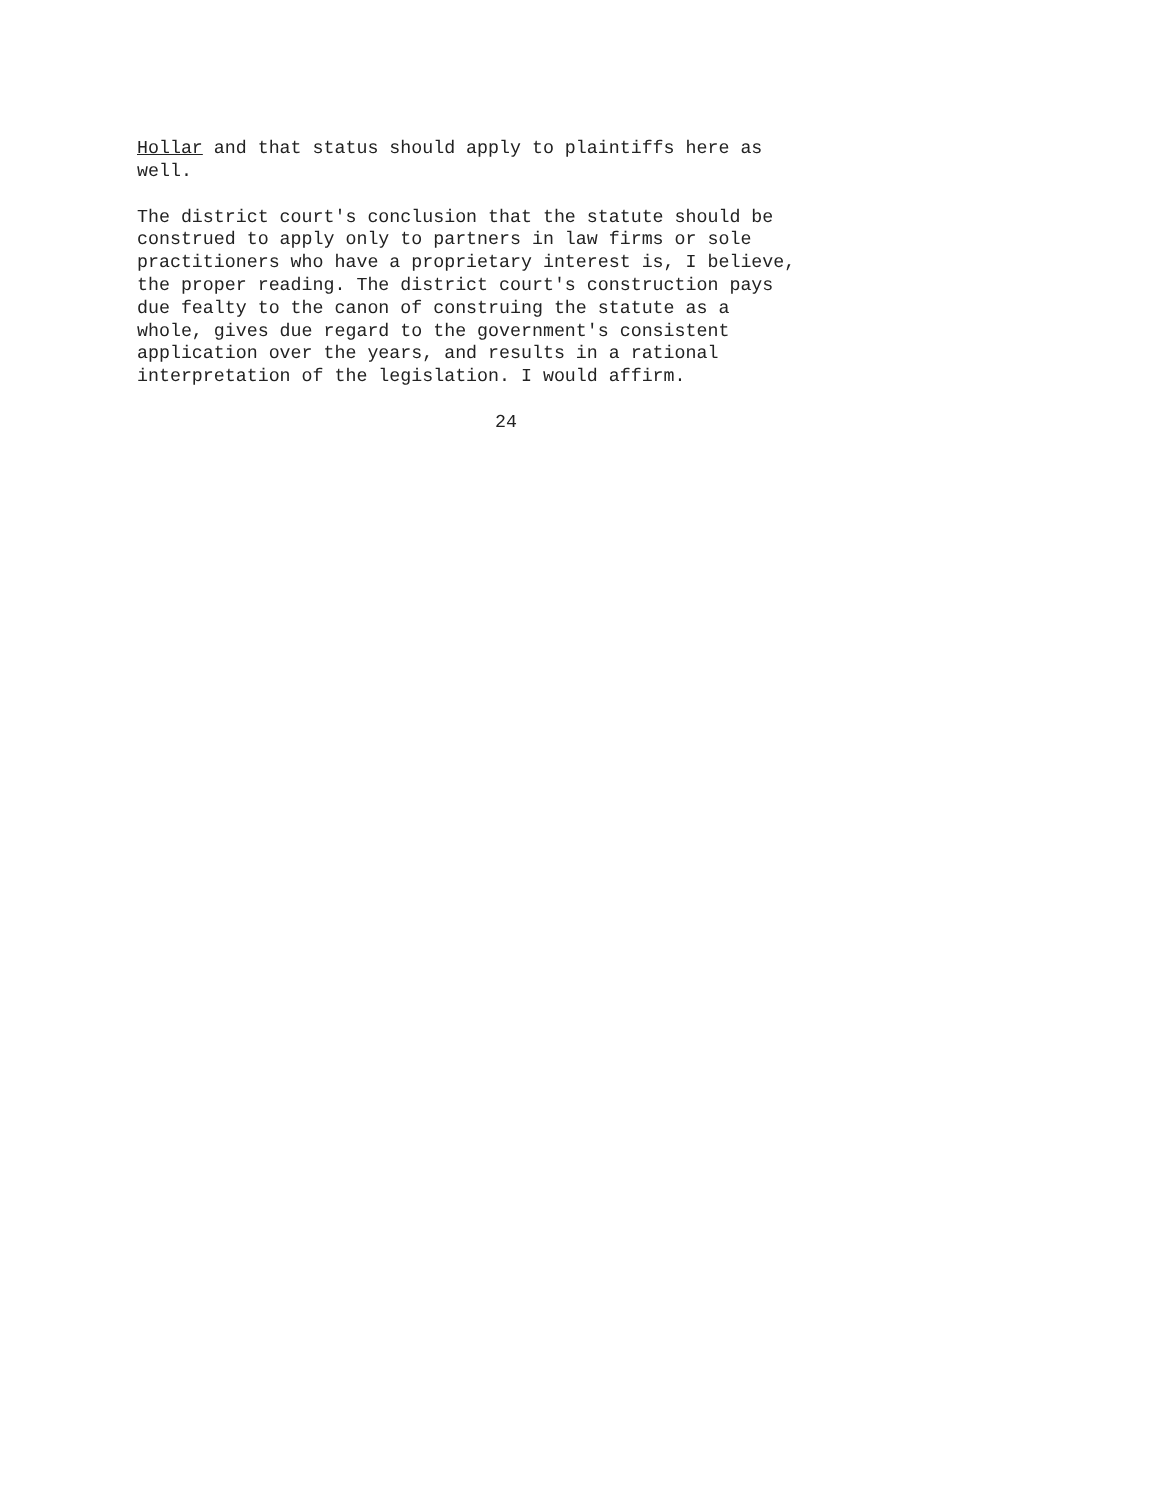Hollar and that status should apply to plaintiffs here as well.
The district court's conclusion that the statute should be construed to apply only to partners in law firms or sole practitioners who have a proprietary interest is, I believe, the proper reading. The district court's construction pays due fealty to the canon of construing the statute as a whole, gives due regard to the government's consistent application over the years, and results in a rational interpretation of the legislation. I would affirm.
24